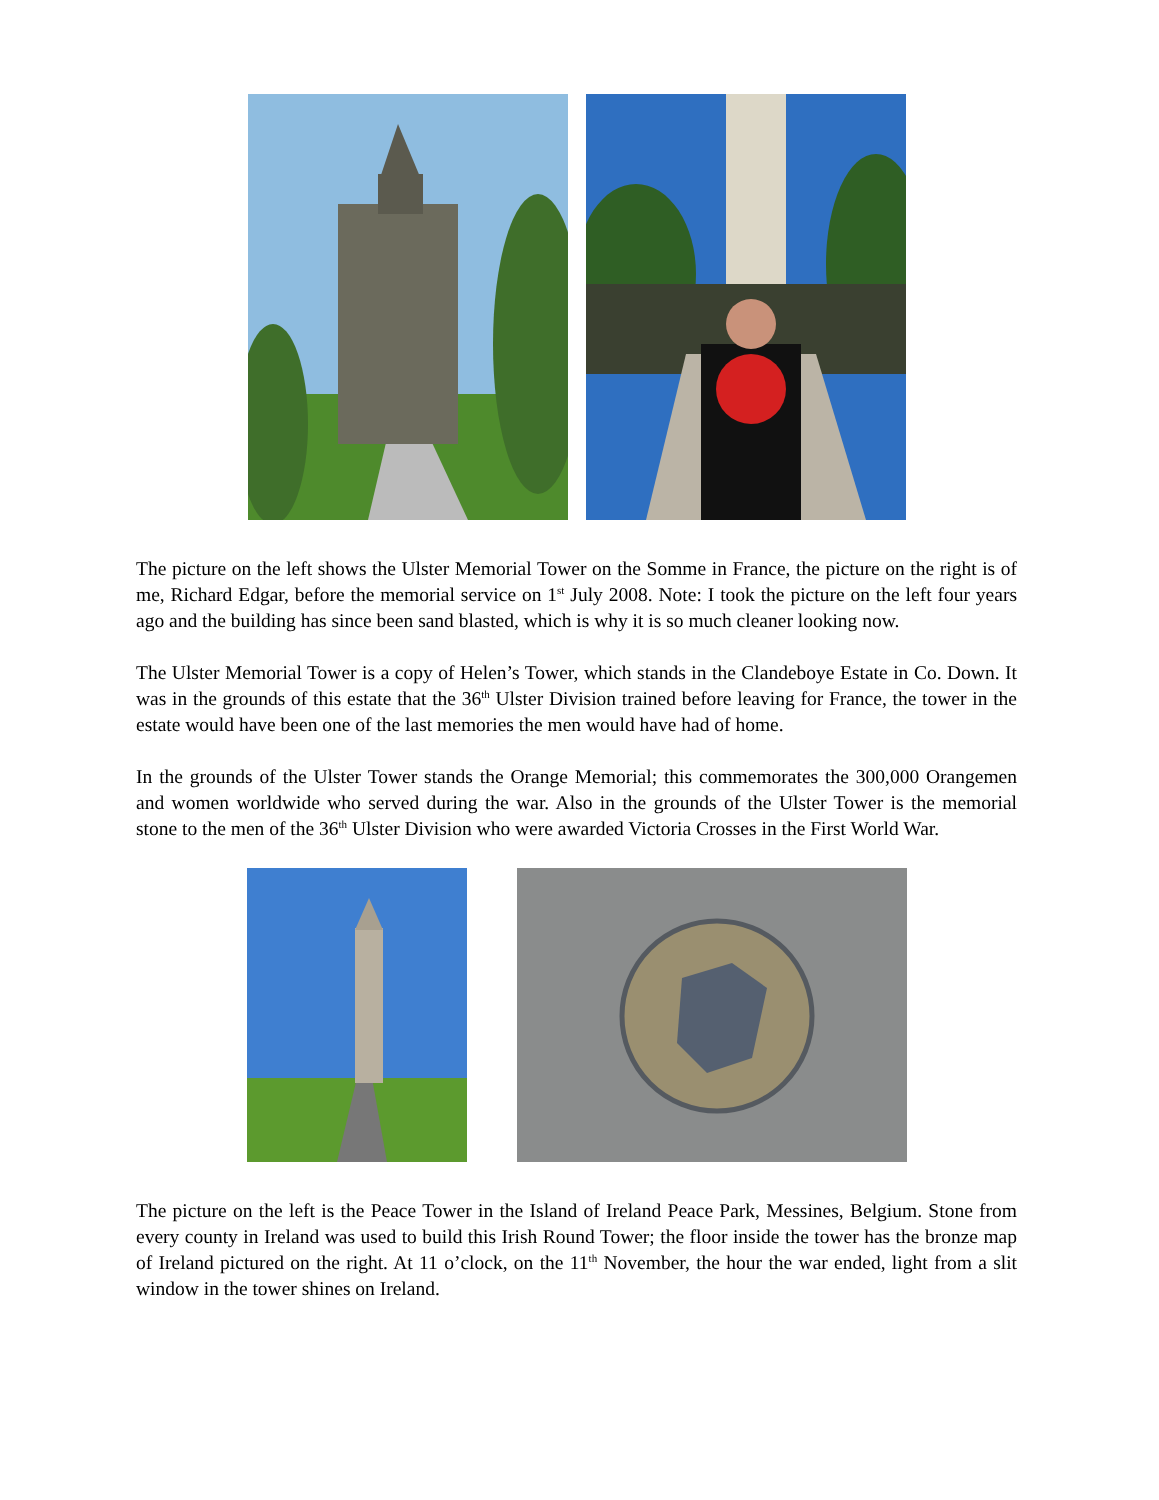The picture on the left shows the Ulster Memorial Tower on the Somme in France, the picture on the right is of me, Richard Edgar, before the memorial service on 1<sup>st</sup> July 2008. Note: I took the picture on the left four years ago and the building has since been sand blasted, which is why it is so much cleaner looking now.
The Ulster Memorial Tower is a copy of Helen’s Tower, which stands in the Clandeboye Estate in Co. Down. It was in the grounds of this estate that the 36<sup>th</sup> Ulster Division trained before leaving for France, the tower in the estate would have been one of the last memories the men would have had of home.
In the grounds of the Ulster Tower stands the Orange Memorial; this commemorates the 300,000 Orangemen and women worldwide who served during the war. Also in the grounds of the Ulster Tower is the memorial stone to the men of the 36<sup>th</sup> Ulster Division who were awarded Victoria Crosses in the First World War.
The picture on the left is the Peace Tower in the Island of Ireland Peace Park, Messines, Belgium. Stone from every county in Ireland was used to build this Irish Round Tower; the floor inside the tower has the bronze map of Ireland pictured on the right. At 11 o’clock, on the 11<sup>th</sup> November, the hour the war ended, light from a slit window in the tower shines on Ireland.